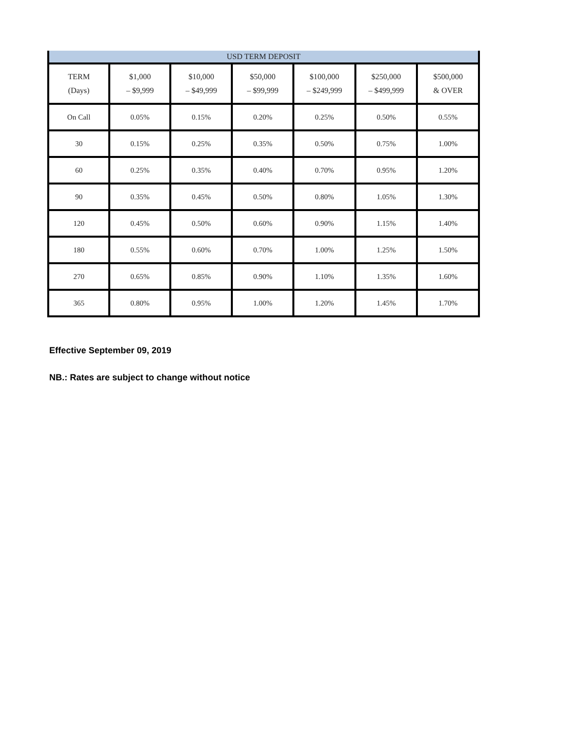| USD TERM DEPOSIT | | | | | | |
| --- | --- | --- | --- | --- | --- | --- |
| TERM (Days) | $1,000 – $9,999 | $10,000 – $49,999 | $50,000 – $99,999 | $100,000 – $249,999 | $250,000 – $499,999 | $500,000 & OVER |
| On Call | 0.05% | 0.15% | 0.20% | 0.25% | 0.50% | 0.55% |
| 30 | 0.15% | 0.25% | 0.35% | 0.50% | 0.75% | 1.00% |
| 60 | 0.25% | 0.35% | 0.40% | 0.70% | 0.95% | 1.20% |
| 90 | 0.35% | 0.45% | 0.50% | 0.80% | 1.05% | 1.30% |
| 120 | 0.45% | 0.50% | 0.60% | 0.90% | 1.15% | 1.40% |
| 180 | 0.55% | 0.60% | 0.70% | 1.00% | 1.25% | 1.50% |
| 270 | 0.65% | 0.85% | 0.90% | 1.10% | 1.35% | 1.60% |
| 365 | 0.80% | 0.95% | 1.00% | 1.20% | 1.45% | 1.70% |
Effective September 09, 2019
NB.: Rates are subject to change without notice